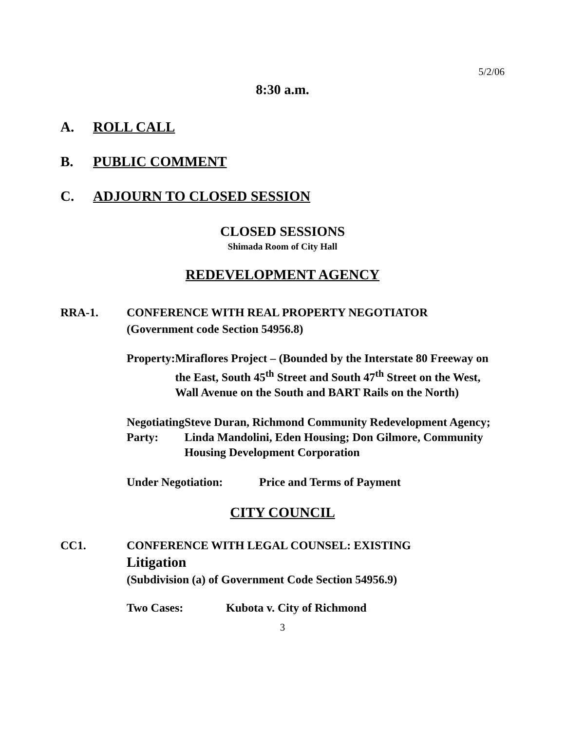5/2/06
8:30 a.m.
A. ROLL CALL
B. PUBLIC COMMENT
C. ADJOURN TO CLOSED SESSION
CLOSED SESSIONS
Shimada Room of City Hall
REDEVELOPMENT AGENCY
RRA-1. CONFERENCE WITH REAL PROPERTY NEGOTIATOR
(Government code Section 54956.8)
Property: Miraflores Project – (Bounded by the Interstate 80 Freeway on the East, South 45<sup>th</sup> Street and South 47<sup>th</sup> Street on the West, Wall Avenue on the South and BART Rails on the North)
Negotiating Party: Steve Duran, Richmond Community Redevelopment Agency; Linda Mandolini, Eden Housing; Don Gilmore, Community Housing Development Corporation
Under Negotiation: Price and Terms of Payment
CITY COUNCIL
CC1. CONFERENCE WITH LEGAL COUNSEL: EXISTING
Litigation
(Subdivision (a) of Government Code Section 54956.9)
Two Cases: Kubota v. City of Richmond
3